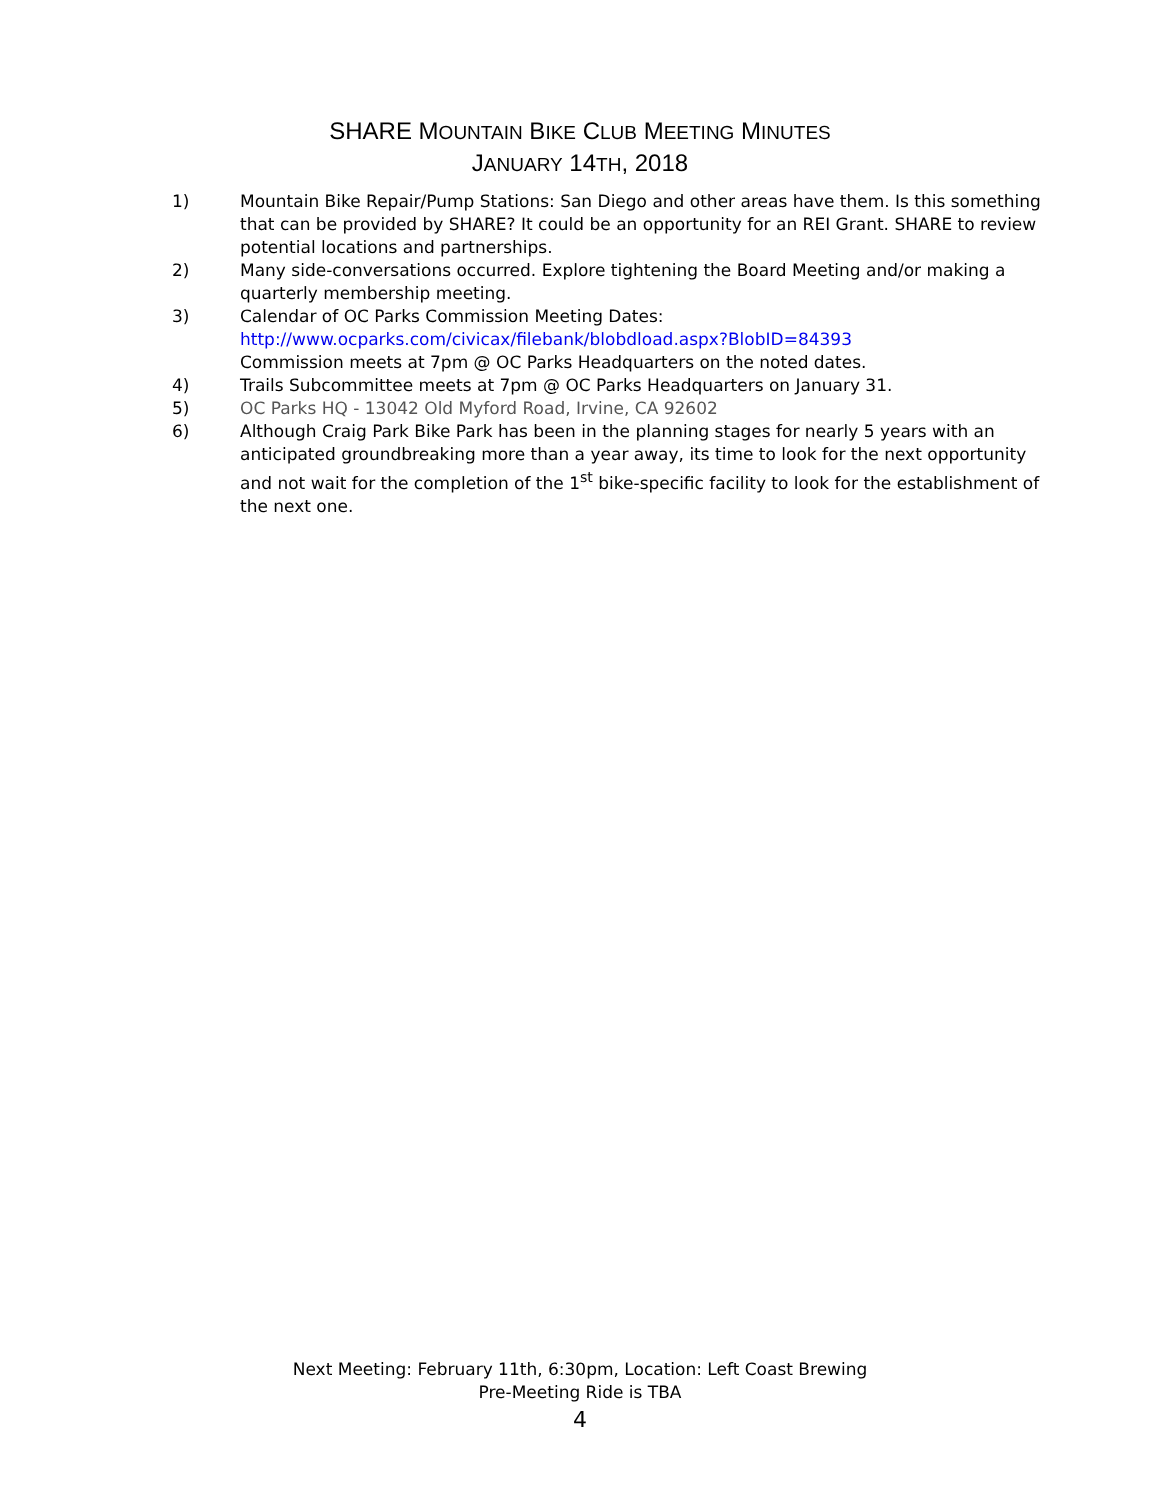SHARE MOUNTAIN BIKE CLUB MEETING MINUTES
JANUARY 14TH, 2018
1) Mountain Bike Repair/Pump Stations: San Diego and other areas have them. Is this something that can be provided by SHARE? It could be an opportunity for an REI Grant. SHARE to review potential locations and partnerships.
2) Many side-conversations occurred. Explore tightening the Board Meeting and/or making a quarterly membership meeting.
3) Calendar of OC Parks Commission Meeting Dates:
http://www.ocparks.com/civicax/filebank/blobdload.aspx?BlobID=84393
Commission meets at 7pm @ OC Parks Headquarters on the noted dates.
4) Trails Subcommittee meets at 7pm @ OC Parks Headquarters on January 31.
5) OC Parks HQ - 13042 Old Myford Road, Irvine, CA 92602
6) Although Craig Park Bike Park has been in the planning stages for nearly 5 years with an anticipated groundbreaking more than a year away, its time to look for the next opportunity and not wait for the completion of the 1<sup>st</sup> bike-specific facility to look for the establishment of the next one.
Next Meeting: February 11th, 6:30pm, Location: Left Coast Brewing
Pre-Meeting Ride is TBA
4